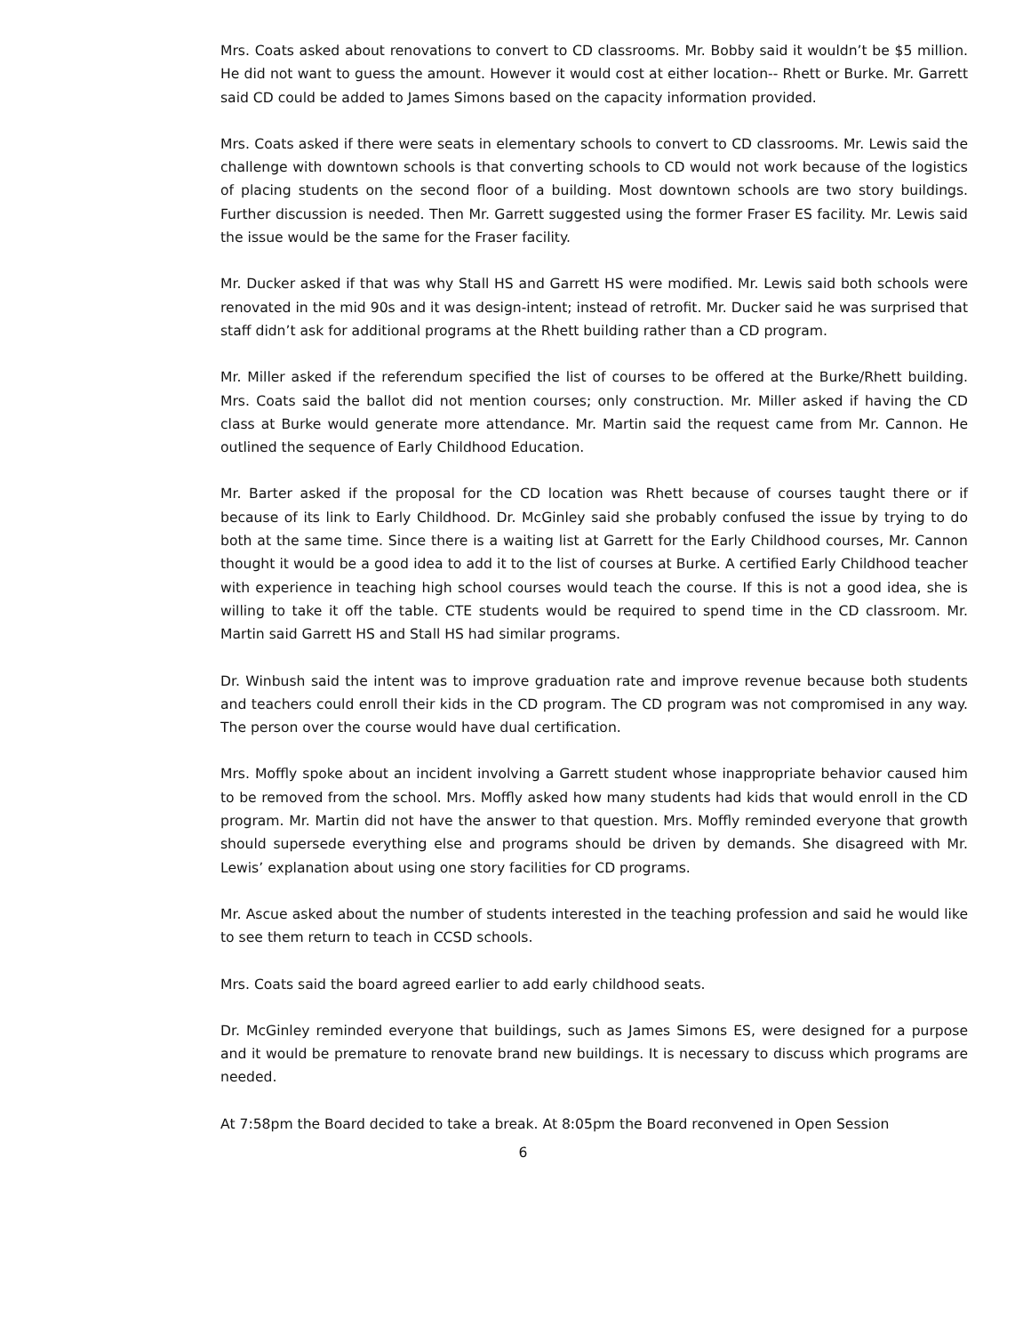Mrs. Coats asked about renovations to convert to CD classrooms. Mr. Bobby said it wouldn’t be $5 million. He did not want to guess the amount. However it would cost at either location-- Rhett or Burke. Mr. Garrett said CD could be added to James Simons based on the capacity information provided.
Mrs. Coats asked if there were seats in elementary schools to convert to CD classrooms. Mr. Lewis said the challenge with downtown schools is that converting schools to CD would not work because of the logistics of placing students on the second floor of a building. Most downtown schools are two story buildings. Further discussion is needed. Then Mr. Garrett suggested using the former Fraser ES facility. Mr. Lewis said the issue would be the same for the Fraser facility.
Mr. Ducker asked if that was why Stall HS and Garrett HS were modified. Mr. Lewis said both schools were renovated in the mid 90s and it was design-intent; instead of retrofit. Mr. Ducker said he was surprised that staff didn’t ask for additional programs at the Rhett building rather than a CD program.
Mr. Miller asked if the referendum specified the list of courses to be offered at the Burke/Rhett building. Mrs. Coats said the ballot did not mention courses; only construction. Mr. Miller asked if having the CD class at Burke would generate more attendance. Mr. Martin said the request came from Mr. Cannon. He outlined the sequence of Early Childhood Education.
Mr. Barter asked if the proposal for the CD location was Rhett because of courses taught there or if because of its link to Early Childhood. Dr. McGinley said she probably confused the issue by trying to do both at the same time. Since there is a waiting list at Garrett for the Early Childhood courses, Mr. Cannon thought it would be a good idea to add it to the list of courses at Burke. A certified Early Childhood teacher with experience in teaching high school courses would teach the course. If this is not a good idea, she is willing to take it off the table. CTE students would be required to spend time in the CD classroom. Mr. Martin said Garrett HS and Stall HS had similar programs.
Dr. Winbush said the intent was to improve graduation rate and improve revenue because both students and teachers could enroll their kids in the CD program. The CD program was not compromised in any way. The person over the course would have dual certification.
Mrs. Moffly spoke about an incident involving a Garrett student whose inappropriate behavior caused him to be removed from the school. Mrs. Moffly asked how many students had kids that would enroll in the CD program. Mr. Martin did not have the answer to that question. Mrs. Moffly reminded everyone that growth should supersede everything else and programs should be driven by demands. She disagreed with Mr. Lewis’ explanation about using one story facilities for CD programs.
Mr. Ascue asked about the number of students interested in the teaching profession and said he would like to see them return to teach in CCSD schools.
Mrs. Coats said the board agreed earlier to add early childhood seats.
Dr. McGinley reminded everyone that buildings, such as James Simons ES, were designed for a purpose and it would be premature to renovate brand new buildings. It is necessary to discuss which programs are needed.
At 7:58pm the Board decided to take a break. At 8:05pm the Board reconvened in Open Session
6